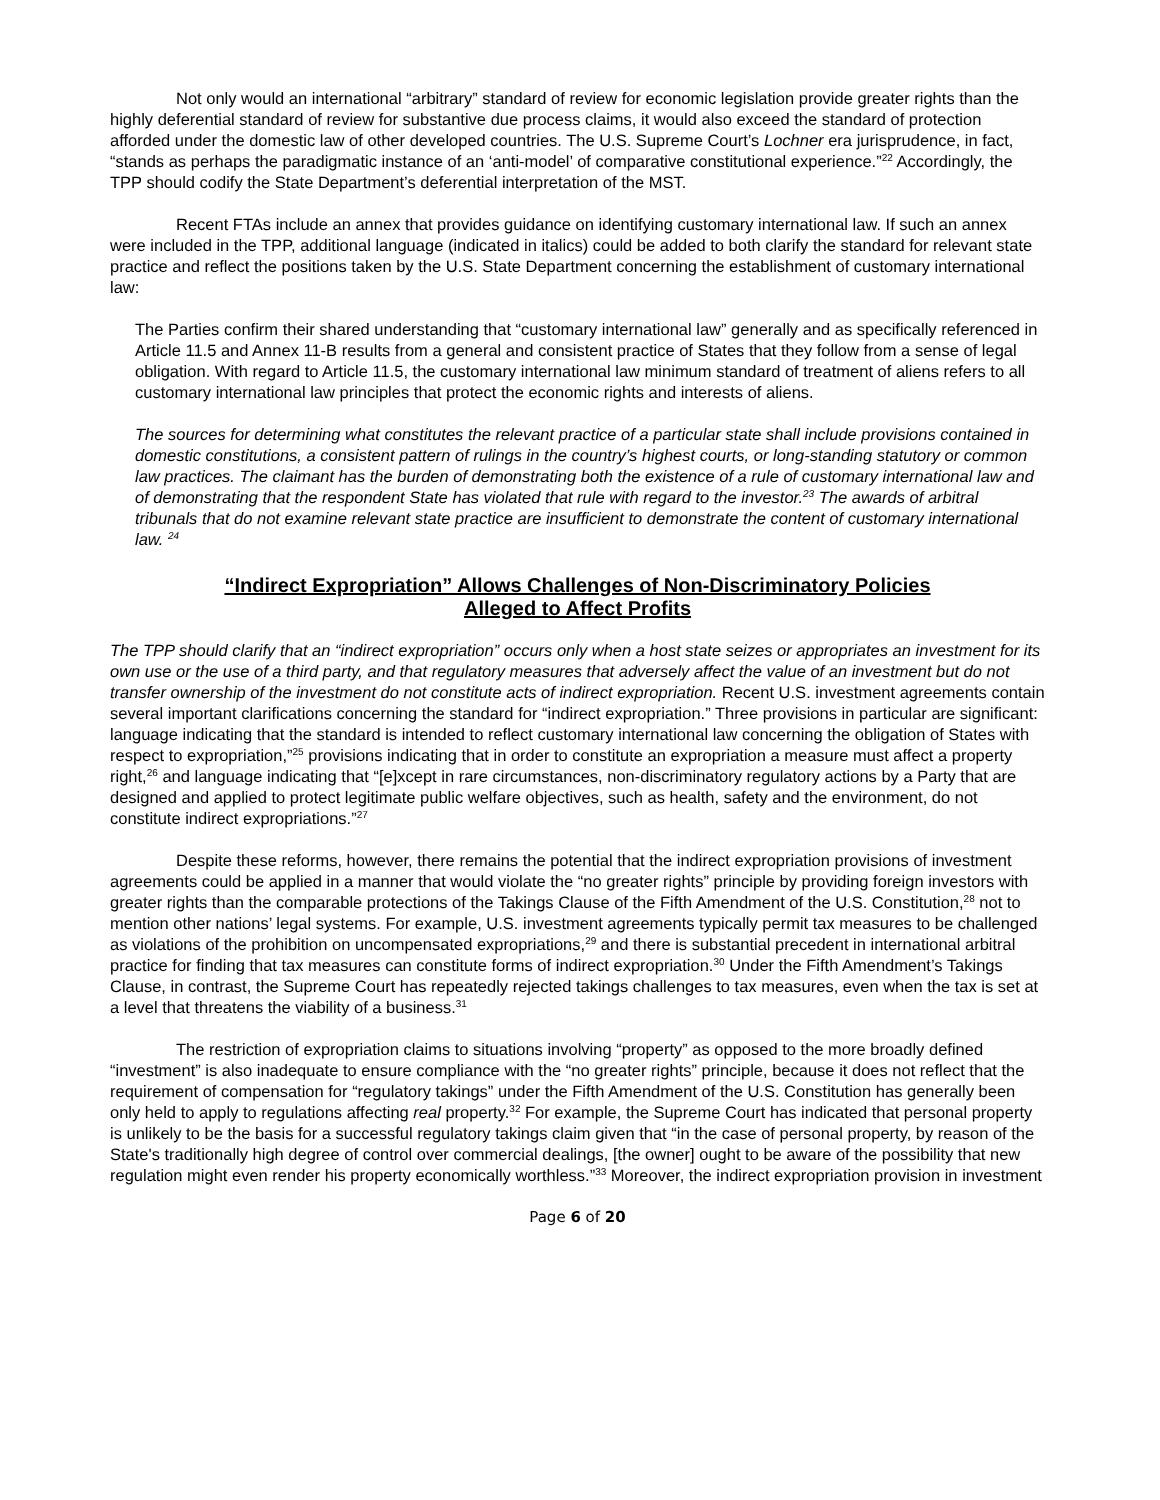Not only would an international “arbitrary” standard of review for economic legislation provide greater rights than the highly deferential standard of review for substantive due process claims, it would also exceed the standard of protection afforded under the domestic law of other developed countries. The U.S. Supreme Court’s Lochner era jurisprudence, in fact, “stands as perhaps the paradigmatic instance of an ‘anti-model’ of comparative constitutional experience.”<sup>22</sup> Accordingly, the TPP should codify the State Department’s deferential interpretation of the MST.
Recent FTAs include an annex that provides guidance on identifying customary international law. If such an annex were included in the TPP, additional language (indicated in italics) could be added to both clarify the standard for relevant state practice and reflect the positions taken by the U.S. State Department concerning the establishment of customary international law:
The Parties confirm their shared understanding that “customary international law” generally and as specifically referenced in Article 11.5 and Annex 11-B results from a general and consistent practice of States that they follow from a sense of legal obligation. With regard to Article 11.5, the customary international law minimum standard of treatment of aliens refers to all customary international law principles that protect the economic rights and interests of aliens.
The sources for determining what constitutes the relevant practice of a particular state shall include provisions contained in domestic constitutions, a consistent pattern of rulings in the country’s highest courts, or long-standing statutory or common law practices. The claimant has the burden of demonstrating both the existence of a rule of customary international law and of demonstrating that the respondent State has violated that rule with regard to the investor.<sup>23</sup> The awards of arbitral tribunals that do not examine relevant state practice are insufficient to demonstrate the content of customary international law. <sup>24</sup>
“Indirect Expropriation” Allows Challenges of Non-Discriminatory Policies
Alleged to Affect Profits
The TPP should clarify that an “indirect expropriation” occurs only when a host state seizes or appropriates an investment for its own use or the use of a third party, and that regulatory measures that adversely affect the value of an investment but do not transfer ownership of the investment do not constitute acts of indirect expropriation. Recent U.S. investment agreements contain several important clarifications concerning the standard for “indirect expropriation.” Three provisions in particular are significant: language indicating that the standard is intended to reflect customary international law concerning the obligation of States with respect to expropriation,”<sup>25</sup> provisions indicating that in order to constitute an expropriation a measure must affect a property right,<sup>26</sup> and language indicating that “[e]xcept in rare circumstances, non-discriminatory regulatory actions by a Party that are designed and applied to protect legitimate public welfare objectives, such as health, safety and the environment, do not constitute indirect expropriations.”<sup>27</sup>
Despite these reforms, however, there remains the potential that the indirect expropriation provisions of investment agreements could be applied in a manner that would violate the “no greater rights” principle by providing foreign investors with greater rights than the comparable protections of the Takings Clause of the Fifth Amendment of the U.S. Constitution,<sup>28</sup> not to mention other nations’ legal systems. For example, U.S. investment agreements typically permit tax measures to be challenged as violations of the prohibition on uncompensated expropriations,<sup>29</sup> and there is substantial precedent in international arbitral practice for finding that tax measures can constitute forms of indirect expropriation.<sup>30</sup> Under the Fifth Amendment’s Takings Clause, in contrast, the Supreme Court has repeatedly rejected takings challenges to tax measures, even when the tax is set at a level that threatens the viability of a business.<sup>31</sup>
The restriction of expropriation claims to situations involving “property” as opposed to the more broadly defined “investment” is also inadequate to ensure compliance with the “no greater rights” principle, because it does not reflect that the requirement of compensation for “regulatory takings” under the Fifth Amendment of the U.S. Constitution has generally been only held to apply to regulations affecting real property.<sup>32</sup> For example, the Supreme Court has indicated that personal property is unlikely to be the basis for a successful regulatory takings claim given that “in the case of personal property, by reason of the State's traditionally high degree of control over commercial dealings, [the owner] ought to be aware of the possibility that new regulation might even render his property economically worthless.”<sup>33</sup> Moreover, the indirect expropriation provision in investment
Page 6 of 20